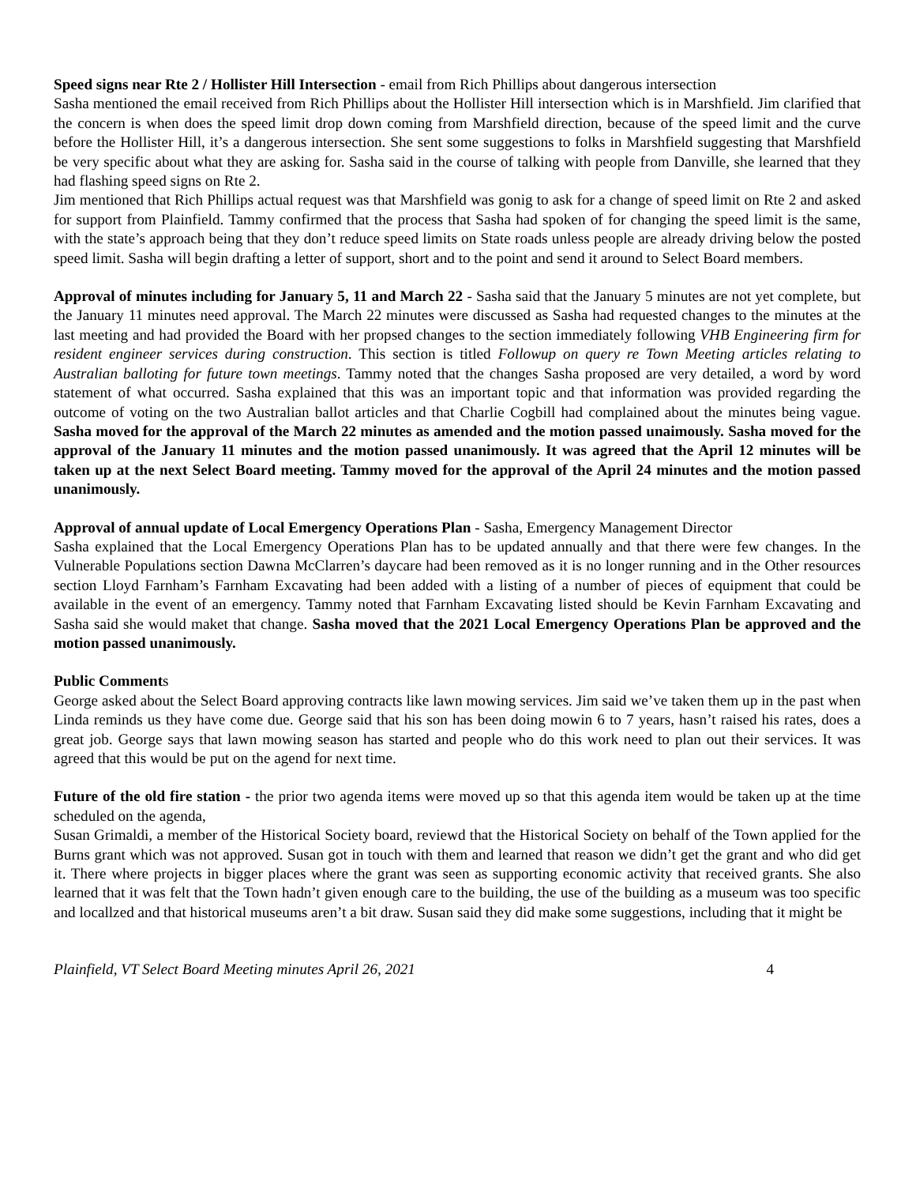Speed signs near Rte 2 / Hollister Hill Intersection - email from Rich Phillips about dangerous intersection
Sasha mentioned the email received from Rich Phillips about the Hollister Hill intersection which is in Marshfield. Jim clarified that the concern is when does the speed limit drop down coming from Marshfield direction, because of the speed limit and the curve before the Hollister Hill, it’s a dangerous intersection. She sent some suggestions to folks in Marshfield suggesting that Marshfield be very specific about what they are asking for. Sasha said in the course of talking with people from Danville, she learned that they had flashing speed signs on Rte 2.
Jim mentioned that Rich Phillips actual request was that Marshfield was gonig to ask for a change of speed limit on Rte 2 and asked for support from Plainfield. Tammy confirmed that the process that Sasha had spoken of for changing the speed limit is the same, with the state’s approach being that they don’t reduce speed limits on State roads unless people are already driving below the posted speed limit. Sasha will begin drafting a letter of support, short and to the point and send it around to Select Board members.
Approval of minutes including for January 5, 11 and March 22 - Sasha said that the January 5 minutes are not yet complete, but the January 11 minutes need approval. The March 22 minutes were discussed as Sasha had requested changes to the minutes at the last meeting and had provided the Board with her propsed changes to the section immediately following VHB Engineering firm for resident engineer services during construction. This section is titled Followup on query re Town Meeting articles relating to Australian balloting for future town meetings. Tammy noted that the changes Sasha proposed are very detailed, a word by word statement of what occurred. Sasha explained that this was an important topic and that information was provided regarding the outcome of voting on the two Australian ballot articles and that Charlie Cogbill had complained about the minutes being vague. Sasha moved for the approval of the March 22 minutes as amended and the motion passed unaimously. Sasha moved for the approval of the January 11 minutes and the motion passed unanimously. It was agreed that the April 12 minutes will be taken up at the next Select Board meeting. Tammy moved for the approval of the April 24 minutes and the motion passed unanimously.
Approval of annual update of Local Emergency Operations Plan - Sasha, Emergency Management Director
Sasha explained that the Local Emergency Operations Plan has to be updated annually and that there were few changes. In the Vulnerable Populations section Dawna McClarren’s daycare had been removed as it is no longer running and in the Other resources section Lloyd Farnham’s Farnham Excavating had been added with a listing of a number of pieces of equipment that could be available in the event of an emergency. Tammy noted that Farnham Excavating listed should be Kevin Farnham Excavating and Sasha said she would maket that change. Sasha moved that the 2021 Local Emergency Operations Plan be approved and the motion passed unanimously.
Public Comments
George asked about the Select Board approving contracts like lawn mowing services. Jim said we’ve taken them up in the past when Linda reminds us they have come due. George said that his son has been doing mowin 6 to 7 years, hasn’t raised his rates, does a great job. George says that lawn mowing season has started and people who do this work need to plan out their services. It was agreed that this would be put on the agend for next time.
Future of the old fire station - the prior two agenda items were moved up so that this agenda item would be taken up at the time scheduled on the agenda,
Susan Grimaldi, a member of the Historical Society board, reviewd that the Historical Society on behalf of the Town applied for the Burns grant which was not approved. Susan got in touch with them and learned that reason we didn’t get the grant and who did get it. There where projects in bigger places where the grant was seen as supporting economic activity that received grants. She also learned that it was felt that the Town hadn’t given enough care to the building, the use of the building as a museum was too specific and locallzed and that historical museums aren’t a bit draw. Susan said they did make some suggestions, including that it might be
Plainfield, VT Select Board Meeting minutes April 26, 2021 4